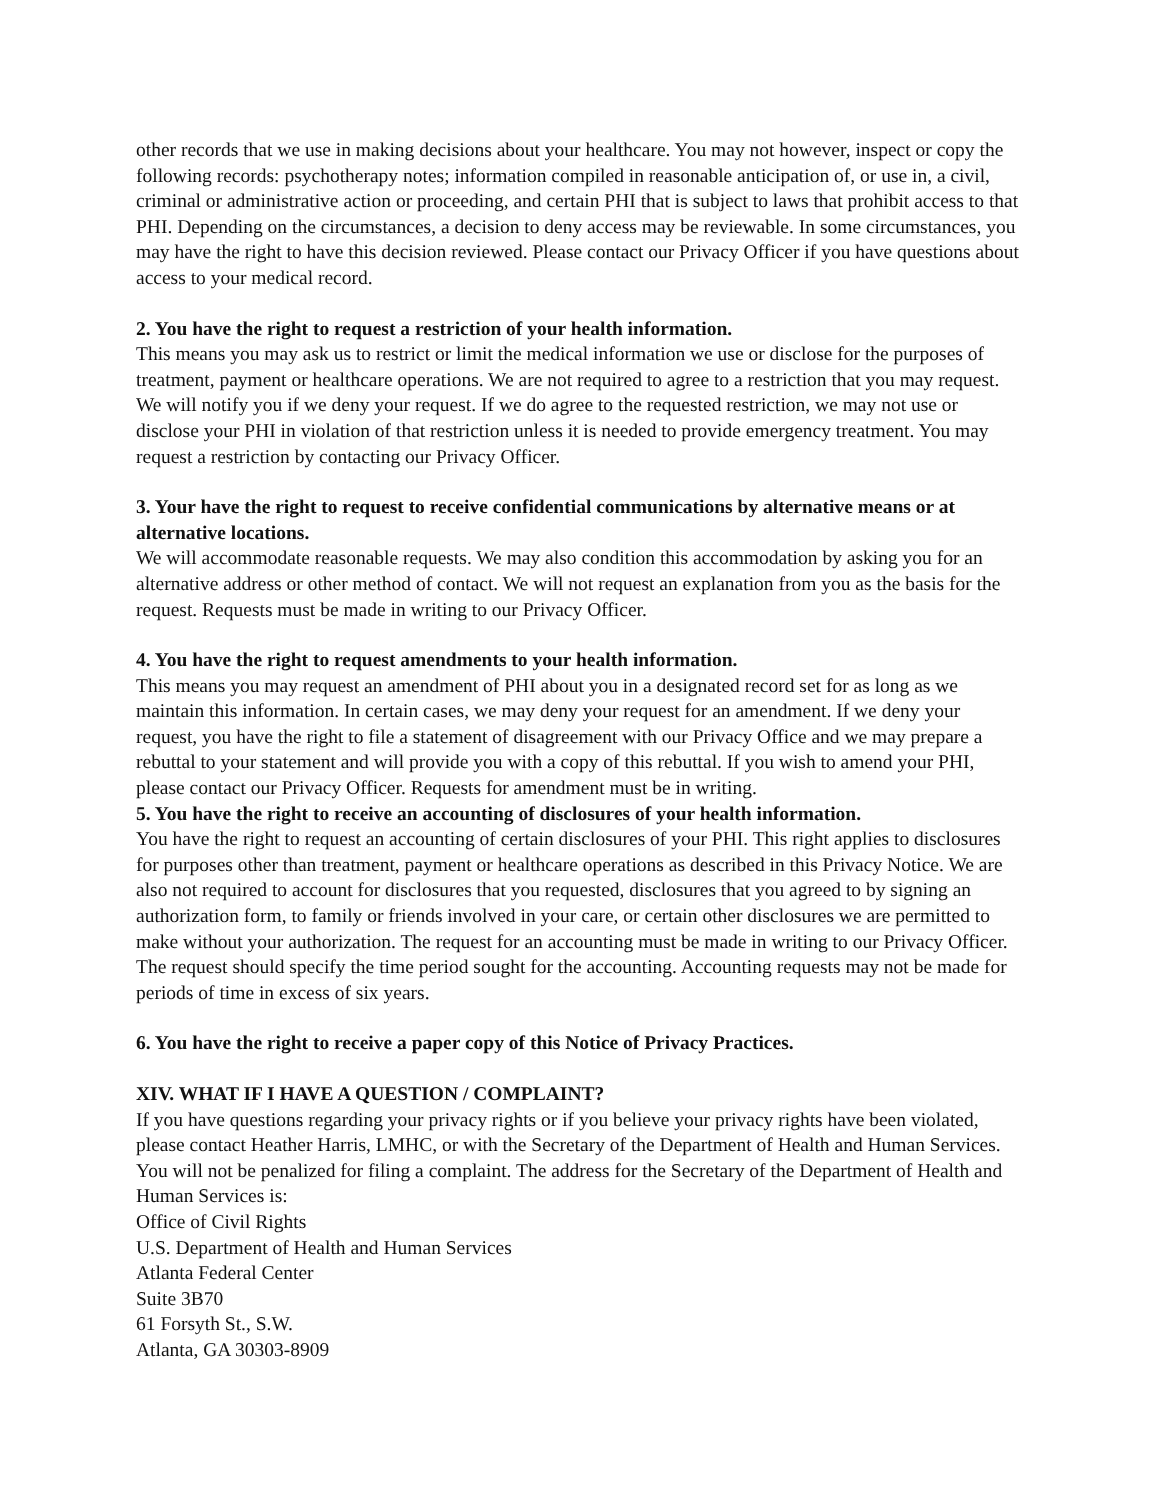other records that we use in making decisions about your healthcare. You may not however, inspect or copy the following records: psychotherapy notes; information compiled in reasonable anticipation of, or use in, a civil, criminal or administrative action or proceeding, and certain PHI that is subject to laws that prohibit access to that PHI. Depending on the circumstances, a decision to deny access may be reviewable. In some circumstances, you may have the right to have this decision reviewed. Please contact our Privacy Officer if you have questions about access to your medical record.
2. You have the right to request a restriction of your health information.
This means you may ask us to restrict or limit the medical information we use or disclose for the purposes of treatment, payment or healthcare operations. We are not required to agree to a restriction that you may request. We will notify you if we deny your request. If we do agree to the requested restriction, we may not use or disclose your PHI in violation of that restriction unless it is needed to provide emergency treatment. You may request a restriction by contacting our Privacy Officer.
3. Your have the right to request to receive confidential communications by alternative means or at alternative locations.
We will accommodate reasonable requests. We may also condition this accommodation by asking you for an alternative address or other method of contact. We will not request an explanation from you as the basis for the request. Requests must be made in writing to our Privacy Officer.
4. You have the right to request amendments to your health information.
This means you may request an amendment of PHI about you in a designated record set for as long as we maintain this information. In certain cases, we may deny your request for an amendment. If we deny your request, you have the right to file a statement of disagreement with our Privacy Office and we may prepare a rebuttal to your statement and will provide you with a copy of this rebuttal. If you wish to amend your PHI, please contact our Privacy Officer. Requests for amendment must be in writing.
5. You have the right to receive an accounting of disclosures of your health information.
You have the right to request an accounting of certain disclosures of your PHI. This right applies to disclosures for purposes other than treatment, payment or healthcare operations as described in this Privacy Notice. We are also not required to account for disclosures that you requested, disclosures that you agreed to by signing an authorization form, to family or friends involved in your care, or certain other disclosures we are permitted to make without your authorization. The request for an accounting must be made in writing to our Privacy Officer. The request should specify the time period sought for the accounting. Accounting requests may not be made for periods of time in excess of six years.
6. You have the right to receive a paper copy of this Notice of Privacy Practices.
XIV. WHAT IF I HAVE A QUESTION / COMPLAINT?
If you have questions regarding your privacy rights or if you believe your privacy rights have been violated, please contact Heather Harris, LMHC, or with the Secretary of the Department of Health and Human Services. You will not be penalized for filing a complaint. The address for the Secretary of the Department of Health and Human Services is:
Office of Civil Rights
U.S. Department of Health and Human Services
Atlanta Federal Center
Suite 3B70
61 Forsyth St., S.W.
Atlanta, GA 30303-8909